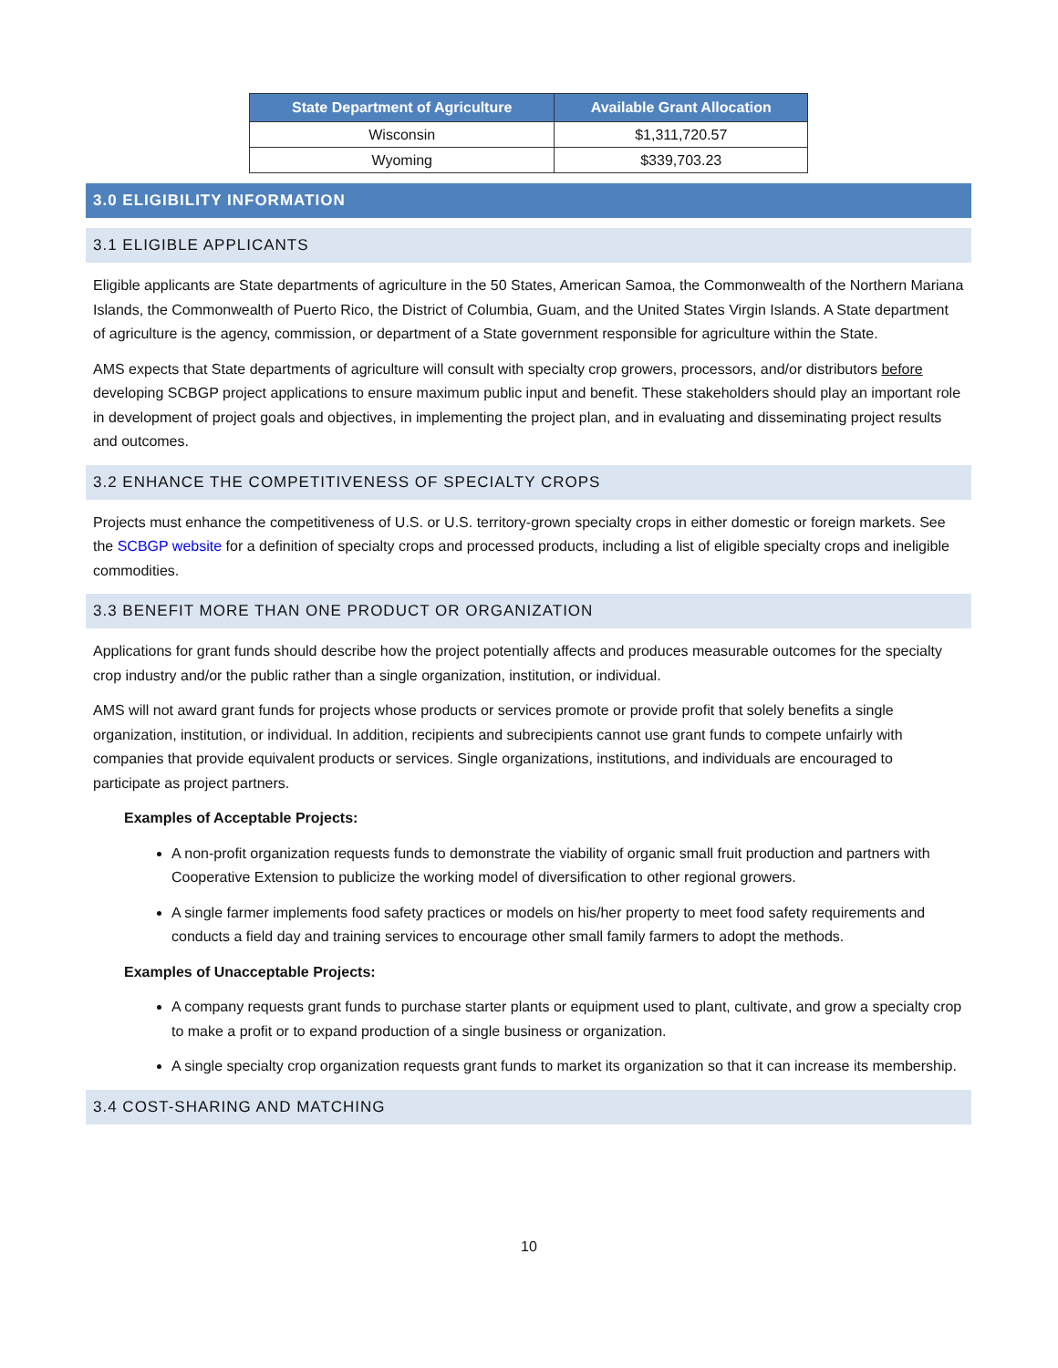| State Department of Agriculture | Available Grant Allocation |
| --- | --- |
| Wisconsin | $1,311,720.57 |
| Wyoming | $339,703.23 |
3.0 ELIGIBILITY INFORMATION
3.1 ELIGIBLE APPLICANTS
Eligible applicants are State departments of agriculture in the 50 States, American Samoa, the Commonwealth of the Northern Mariana Islands, the Commonwealth of Puerto Rico, the District of Columbia, Guam, and the United States Virgin Islands. A State department of agriculture is the agency, commission, or department of a State government responsible for agriculture within the State.
AMS expects that State departments of agriculture will consult with specialty crop growers, processors, and/or distributors before developing SCBGP project applications to ensure maximum public input and benefit. These stakeholders should play an important role in development of project goals and objectives, in implementing the project plan, and in evaluating and disseminating project results and outcomes.
3.2 ENHANCE THE COMPETITIVENESS OF SPECIALTY CROPS
Projects must enhance the competitiveness of U.S. or U.S. territory-grown specialty crops in either domestic or foreign markets. See the SCBGP website for a definition of specialty crops and processed products, including a list of eligible specialty crops and ineligible commodities.
3.3 BENEFIT MORE THAN ONE PRODUCT OR ORGANIZATION
Applications for grant funds should describe how the project potentially affects and produces measurable outcomes for the specialty crop industry and/or the public rather than a single organization, institution, or individual.
AMS will not award grant funds for projects whose products or services promote or provide profit that solely benefits a single organization, institution, or individual. In addition, recipients and subrecipients cannot use grant funds to compete unfairly with companies that provide equivalent products or services. Single organizations, institutions, and individuals are encouraged to participate as project partners.
Examples of Acceptable Projects:
A non-profit organization requests funds to demonstrate the viability of organic small fruit production and partners with Cooperative Extension to publicize the working model of diversification to other regional growers.
A single farmer implements food safety practices or models on his/her property to meet food safety requirements and conducts a field day and training services to encourage other small family farmers to adopt the methods.
Examples of Unacceptable Projects:
A company requests grant funds to purchase starter plants or equipment used to plant, cultivate, and grow a specialty crop to make a profit or to expand production of a single business or organization.
A single specialty crop organization requests grant funds to market its organization so that it can increase its membership.
3.4 COST-SHARING AND MATCHING
10